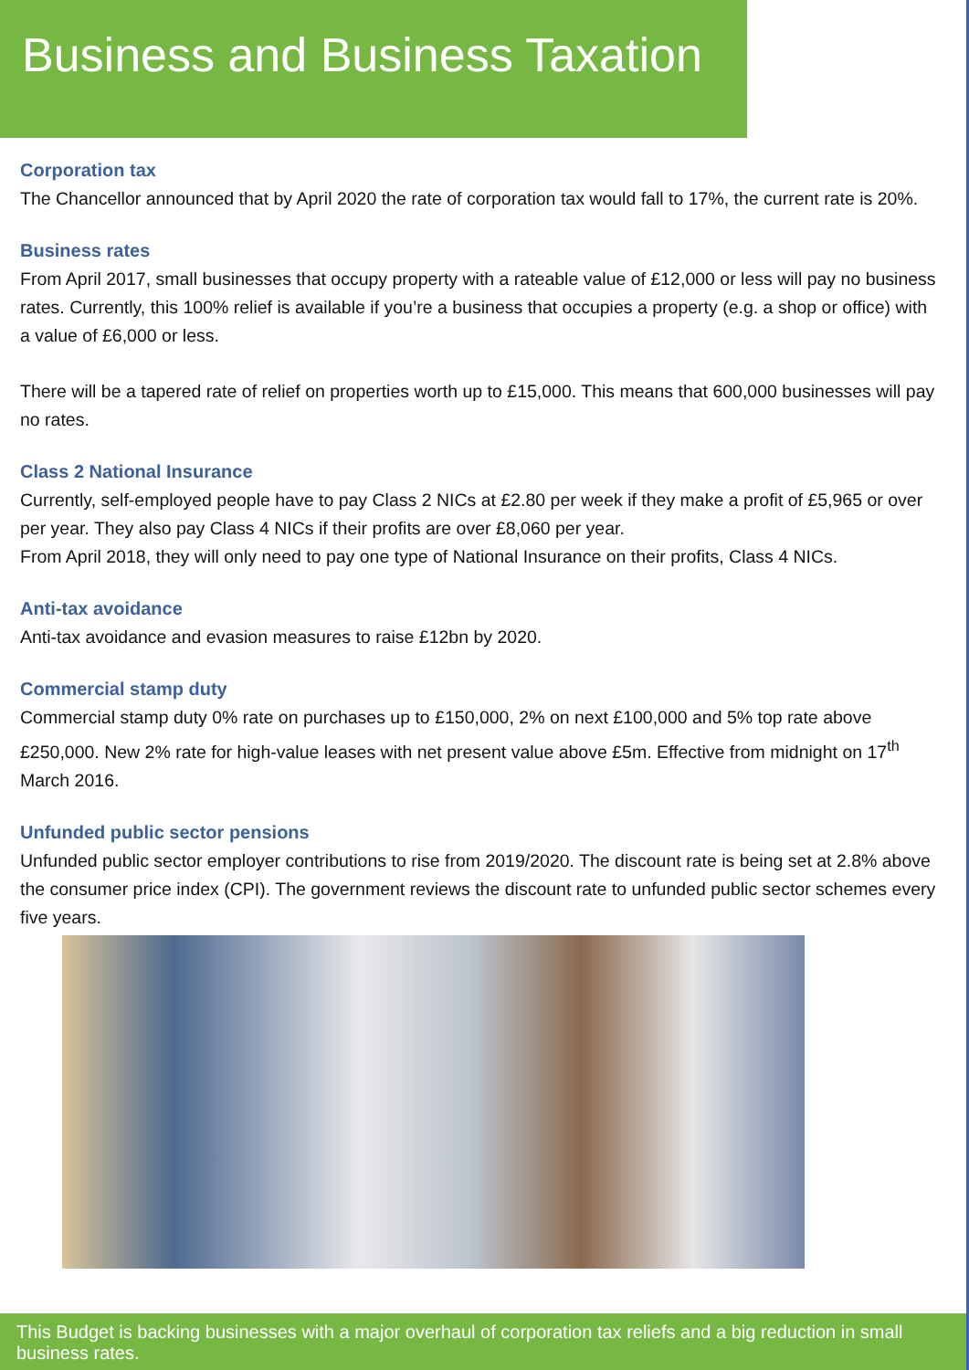Business and Business Taxation
Corporation tax
The Chancellor announced that by April 2020 the rate of corporation tax would fall to 17%, the current rate is 20%.
Business rates
From April 2017, small businesses that occupy property with a rateable value of £12,000 or less will pay no business rates. Currently, this 100% relief is available if you’re a business that occupies a property (e.g. a shop or office) with a value of £6,000 or less.
There will be a tapered rate of relief on properties worth up to £15,000. This means that 600,000 businesses will pay no rates.
Class 2 National Insurance
Currently, self-employed people have to pay Class 2 NICs at £2.80 per week if they make a profit of £5,965 or over per year. They also pay Class 4 NICs if their profits are over £8,060 per year.
From April 2018, they will only need to pay one type of National Insurance on their profits, Class 4 NICs.
Anti-tax avoidance
Anti-tax avoidance and evasion measures to raise £12bn by 2020.
Commercial stamp duty
Commercial stamp duty 0% rate on purchases up to £150,000, 2% on next £100,000 and 5% top rate above £250,000. New 2% rate for high-value leases with net present value above £5m. Effective from midnight on 17<sup>th</sup> March 2016.
Unfunded public sector pensions
Unfunded public sector employer contributions to rise from 2019/2020. The discount rate is being set at 2.8% above the consumer price index (CPI). The government reviews the discount rate to unfunded public sector schemes every five years.
This Budget is backing businesses with a major overhaul of corporation tax reliefs and a big reduction in small business rates.